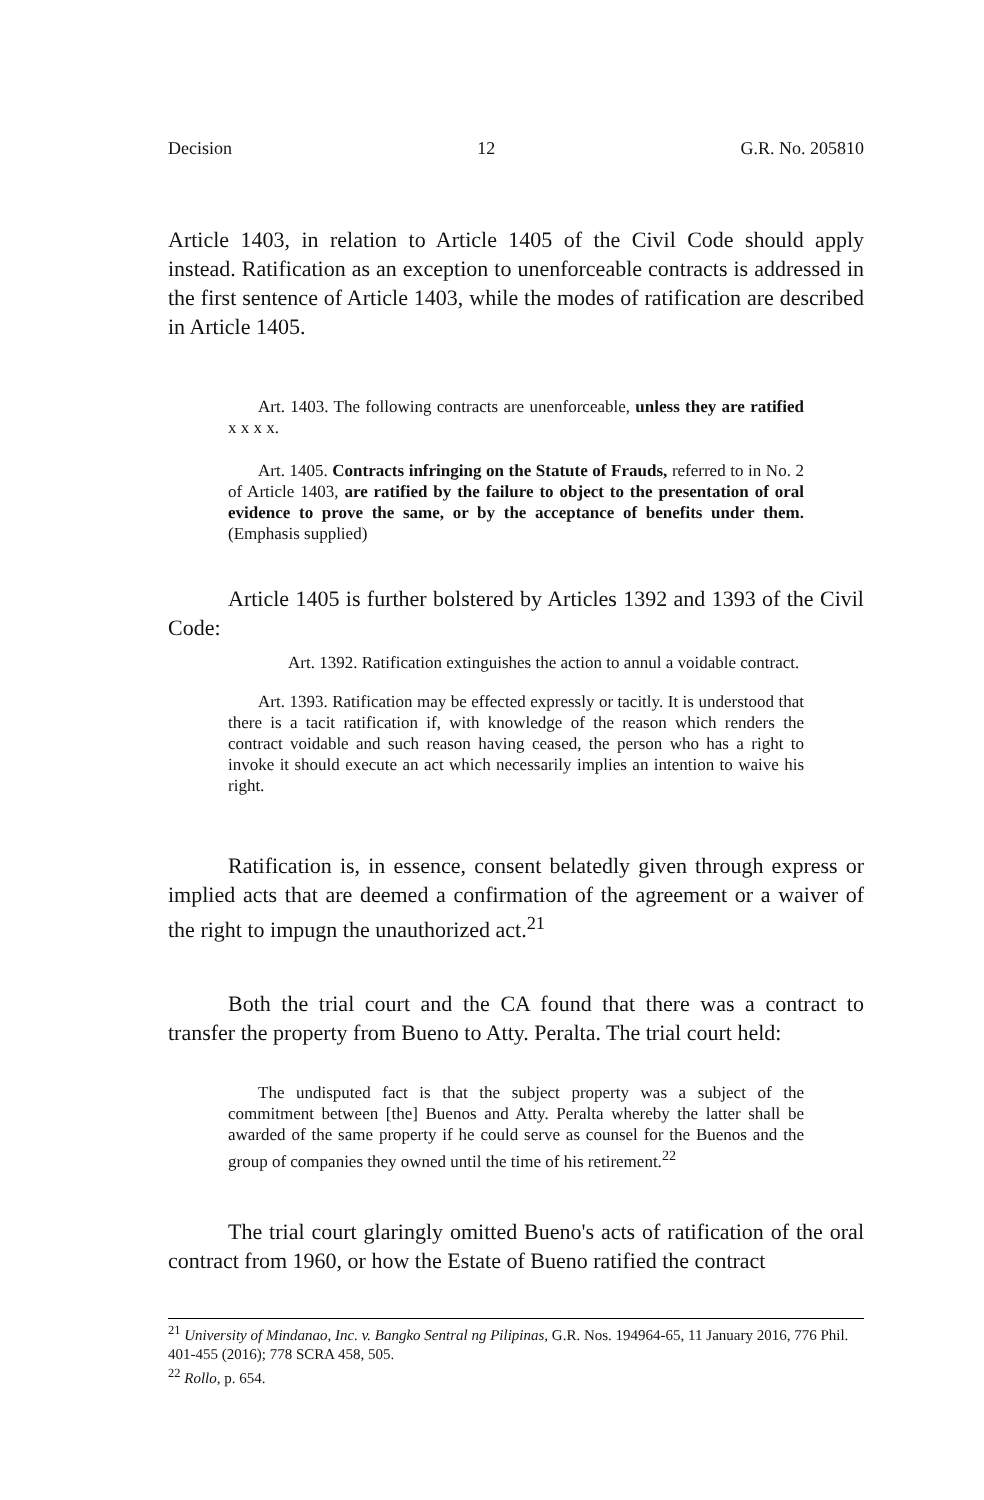Decision 12 G.R. No. 205810
Article 1403, in relation to Article 1405 of the Civil Code should apply instead. Ratification as an exception to unenforceable contracts is addressed in the first sentence of Article 1403, while the modes of ratification are described in Article 1405.
Art. 1403. The following contracts are unenforceable, unless they are ratified x x x x.
Art. 1405. Contracts infringing on the Statute of Frauds, referred to in No. 2 of Article 1403, are ratified by the failure to object to the presentation of oral evidence to prove the same, or by the acceptance of benefits under them. (Emphasis supplied)
Article 1405 is further bolstered by Articles 1392 and 1393 of the Civil Code:
Art. 1392. Ratification extinguishes the action to annul a voidable contract.
Art. 1393. Ratification may be effected expressly or tacitly. It is understood that there is a tacit ratification if, with knowledge of the reason which renders the contract voidable and such reason having ceased, the person who has a right to invoke it should execute an act which necessarily implies an intention to waive his right.
Ratification is, in essence, consent belatedly given through express or implied acts that are deemed a confirmation of the agreement or a waiver of the right to impugn the unauthorized act.<sup>21</sup>
Both the trial court and the CA found that there was a contract to transfer the property from Bueno to Atty. Peralta. The trial court held:
The undisputed fact is that the subject property was a subject of the commitment between [the] Buenos and Atty. Peralta whereby the latter shall be awarded of the same property if he could serve as counsel for the Buenos and the group of companies they owned until the time of his retirement.<sup>22</sup>
The trial court glaringly omitted Bueno's acts of ratification of the oral contract from 1960, or how the Estate of Bueno ratified the contract
<sup>21</sup> University of Mindanao, Inc. v. Bangko Sentral ng Pilipinas, G.R. Nos. 194964-65, 11 January 2016, 776 Phil. 401-455 (2016); 778 SCRA 458, 505.
<sup>22</sup> Rollo, p. 654.